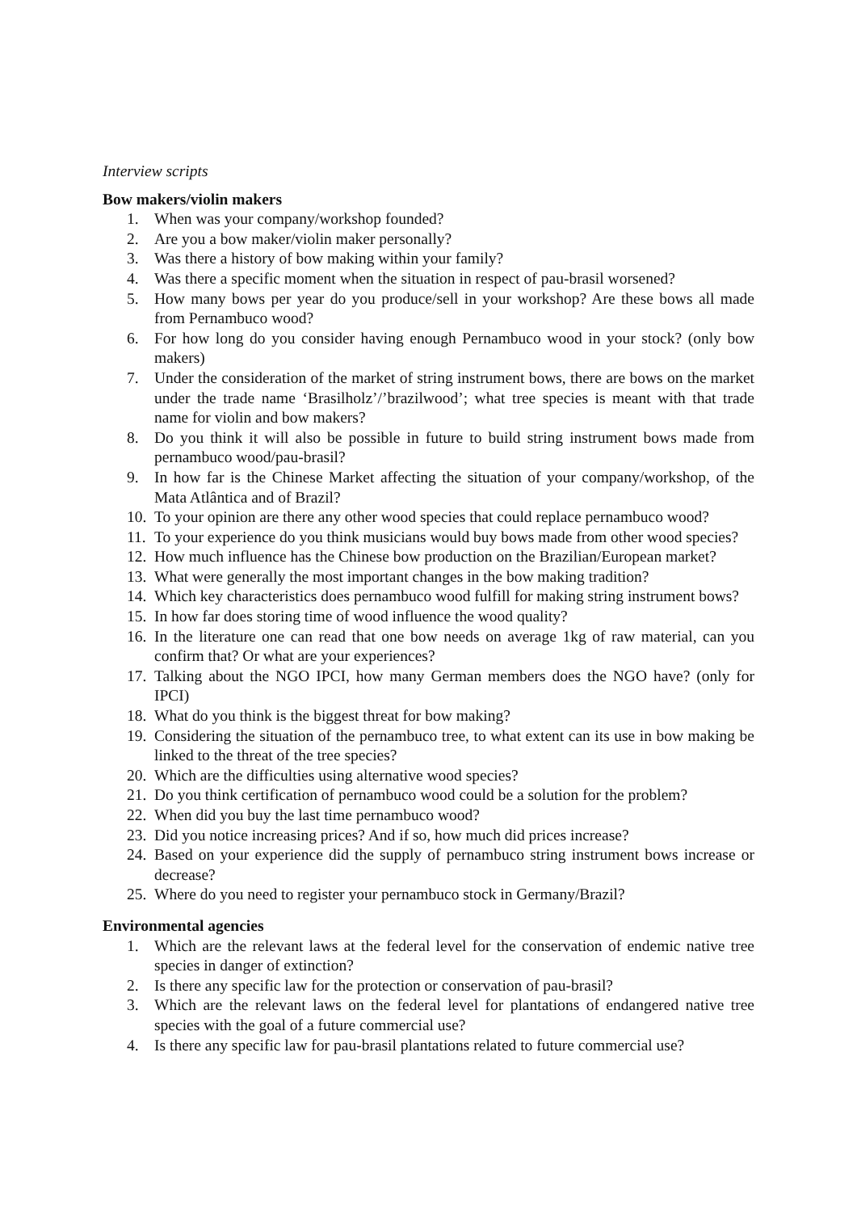Interview scripts
Bow makers/violin makers
1. When was your company/workshop founded?
2. Are you a bow maker/violin maker personally?
3. Was there a history of bow making within your family?
4. Was there a specific moment when the situation in respect of pau-brasil worsened?
5. How many bows per year do you produce/sell in your workshop? Are these bows all made from Pernambuco wood?
6. For how long do you consider having enough Pernambuco wood in your stock? (only bow makers)
7. Under the consideration of the market of string instrument bows, there are bows on the market under the trade name ‘Brasilholz’/’brazilwood’; what tree species is meant with that trade name for violin and bow makers?
8. Do you think it will also be possible in future to build string instrument bows made from pernambuco wood/pau-brasil?
9. In how far is the Chinese Market affecting the situation of your company/workshop, of the Mata Atlântica and of Brazil?
10. To your opinion are there any other wood species that could replace pernambuco wood?
11. To your experience do you think musicians would buy bows made from other wood species?
12. How much influence has the Chinese bow production on the Brazilian/European market?
13. What were generally the most important changes in the bow making tradition?
14. Which key characteristics does pernambuco wood fulfill for making string instrument bows?
15. In how far does storing time of wood influence the wood quality?
16. In the literature one can read that one bow needs on average 1kg of raw material, can you confirm that? Or what are your experiences?
17. Talking about the NGO IPCI, how many German members does the NGO have? (only for IPCI)
18. What do you think is the biggest threat for bow making?
19. Considering the situation of the pernambuco tree, to what extent can its use in bow making be linked to the threat of the tree species?
20. Which are the difficulties using alternative wood species?
21. Do you think certification of pernambuco wood could be a solution for the problem?
22. When did you buy the last time pernambuco wood?
23. Did you notice increasing prices? And if so, how much did prices increase?
24. Based on your experience did the supply of pernambuco string instrument bows increase or decrease?
25. Where do you need to register your pernambuco stock in Germany/Brazil?
Environmental agencies
1. Which are the relevant laws at the federal level for the conservation of endemic native tree species in danger of extinction?
2. Is there any specific law for the protection or conservation of pau-brasil?
3. Which are the relevant laws on the federal level for plantations of endangered native tree species with the goal of a future commercial use?
4. Is there any specific law for pau-brasil plantations related to future commercial use?